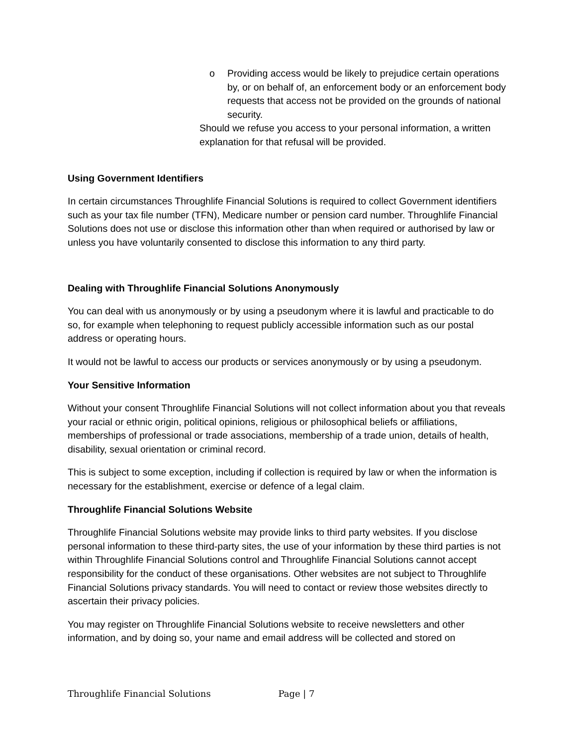o Providing access would be likely to prejudice certain operations by, or on behalf of, an enforcement body or an enforcement body requests that access not be provided on the grounds of national security.
Should we refuse you access to your personal information, a written explanation for that refusal will be provided.
Using Government Identifiers
In certain circumstances Throughlife Financial Solutions is required to collect Government identifiers such as your tax file number (TFN), Medicare number or pension card number. Throughlife Financial Solutions does not use or disclose this information other than when required or authorised by law or unless you have voluntarily consented to disclose this information to any third party.
Dealing with Throughlife Financial Solutions Anonymously
You can deal with us anonymously or by using a pseudonym where it is lawful and practicable to do so, for example when telephoning to request publicly accessible information such as our postal address or operating hours.
It would not be lawful to access our products or services anonymously or by using a pseudonym.
Your Sensitive Information
Without your consent Throughlife Financial Solutions will not collect information about you that reveals your racial or ethnic origin, political opinions, religious or philosophical beliefs or affiliations, memberships of professional or trade associations, membership of a trade union, details of health, disability, sexual orientation or criminal record.
This is subject to some exception, including if collection is required by law or when the information is necessary for the establishment, exercise or defence of a legal claim.
Throughlife Financial Solutions Website
Throughlife Financial Solutions website may provide links to third party websites. If you disclose personal information to these third-party sites, the use of your information by these third parties is not within Throughlife Financial Solutions control and Throughlife Financial Solutions cannot accept responsibility for the conduct of these organisations. Other websites are not subject to Throughlife Financial Solutions privacy standards. You will need to contact or review those websites directly to ascertain their privacy policies.
You may register on Throughlife Financial Solutions website to receive newsletters and other information, and by doing so, your name and email address will be collected and stored on
Throughlife Financial Solutions Page | 7